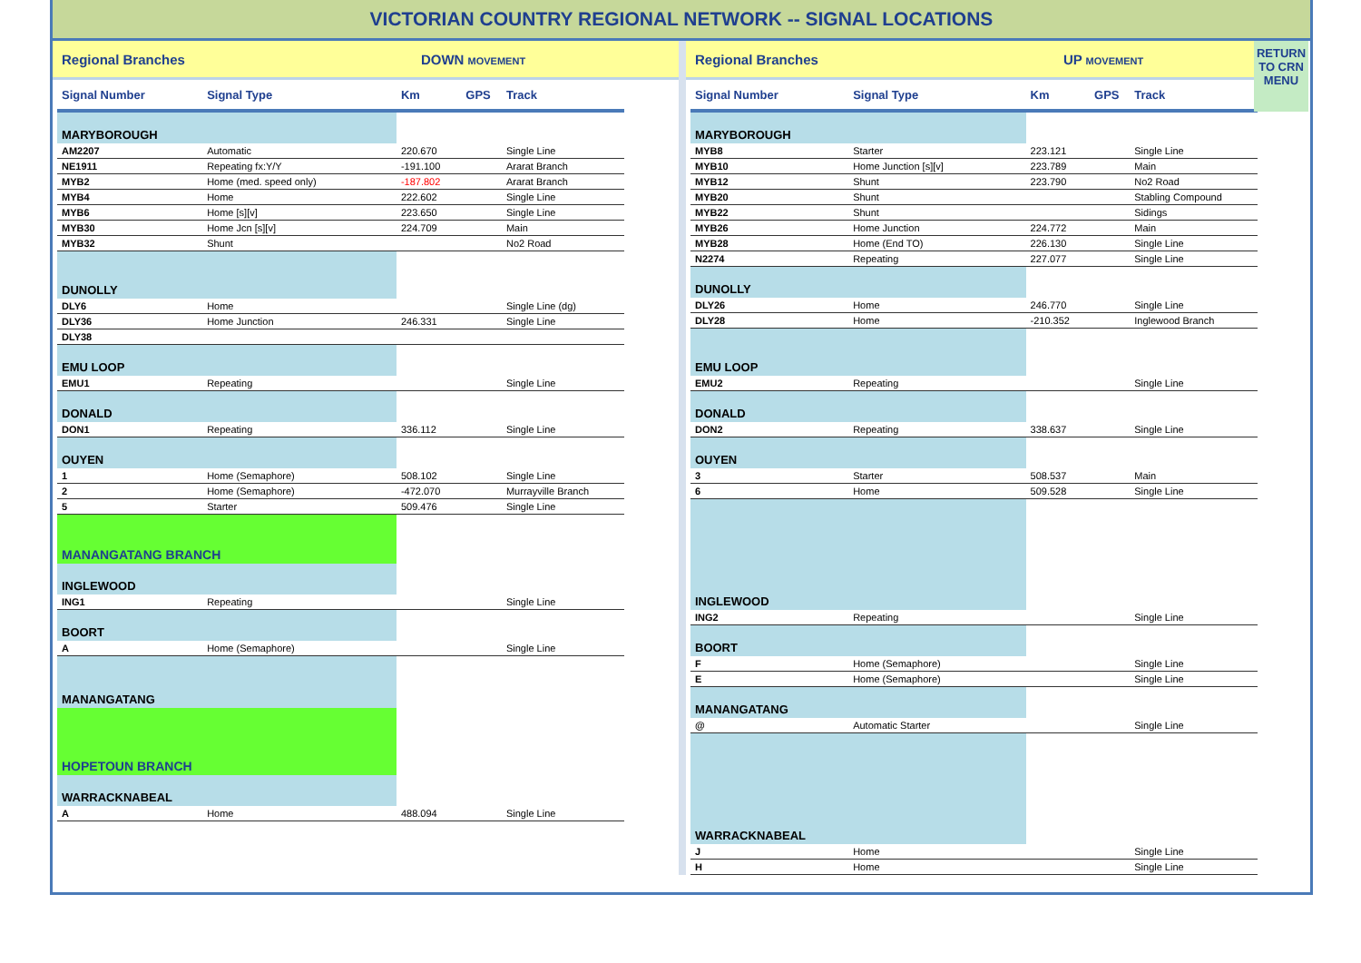VICTORIAN COUNTRY REGIONAL NETWORK -- SIGNAL LOCATIONS
Regional Branches DOWN MOVEMENT
| Signal Number | Signal Type | Km | GPS | Track |
| --- | --- | --- | --- | --- |
| MARYBOROUGH | | | | |
| AM2207 | Automatic | 220.670 | | Single Line |
| NE1911 | Repeating fx:Y/Y | -191.100 | | Ararat Branch |
| MYB2 | Home (med. speed only) | -187.802 | | Ararat Branch |
| MYB4 | Home | 222.602 | | Single Line |
| MYB6 | Home [s][v] | 223.650 | | Single Line |
| MYB30 | Home Jcn [s][v] | 224.709 | | Main |
| MYB32 | Shunt | | | No2 Road |
| DUNOLLY | | | | |
| DLY6 | Home | | | Single Line (dg) |
| DLY36 | Home Junction | 246.331 | | Single Line |
| DLY38 | | | | |
| EMU LOOP | | | | |
| EMU1 | Repeating | | | Single Line |
| DONALD | | | | |
| DON1 | Repeating | 336.112 | | Single Line |
| OUYEN | | | | |
| 1 | Home (Semaphore) | 508.102 | | Single Line |
| 2 | Home (Semaphore) | -472.070 | | Murrayville Branch |
| 5 | Starter | 509.476 | | Single Line |
| MANANGATANG BRANCH | | | | |
| INGLEWOOD | | | | |
| ING1 | Repeating | | | Single Line |
| BOORT | | | | |
| A | Home (Semaphore) | | | Single Line |
| MANANGATANG | | | | |
| HOPETOUN BRANCH | | | | |
| WARRACKNABEAL | | | | |
| A | Home | 488.094 | | Single Line |
Regional Branches UP MOVEMENT
| Signal Number | Signal Type | Km | GPS | Track |
| --- | --- | --- | --- | --- |
| MARYBOROUGH | | | | |
| MYB8 | Starter | 223.121 | | Single Line |
| MYB10 | Home Junction [s][v] | 223.789 | | Main |
| MYB12 | Shunt | 223.790 | | No2 Road |
| MYB20 | Shunt | | | Stabling Compound |
| MYB22 | Shunt | | | Sidings |
| MYB26 | Home Junction | 224.772 | | Main |
| MYB28 | Home (End TO) | 226.130 | | Single Line |
| N2274 | Repeating | 227.077 | | Single Line |
| DUNOLLY | | | | |
| DLY26 | Home | 246.770 | | Single Line |
| DLY28 | Home | -210.352 | | Inglewood Branch |
| EMU LOOP | | | | |
| EMU2 | Repeating | | | Single Line |
| DONALD | | | | |
| DON2 | Repeating | 338.637 | | Single Line |
| OUYEN | | | | |
| 3 | Starter | 508.537 | | Main |
| 6 | Home | 509.528 | | Single Line |
| INGLEWOOD | | | | |
| ING2 | Repeating | | | Single Line |
| BOORT | | | | |
| F | Home (Semaphore) | | | Single Line |
| E | Home (Semaphore) | | | Single Line |
| MANANGATANG | | | | |
| @ | Automatic Starter | | | Single Line |
| WARRACKNABEAL | | | | |
| J | Home | | | Single Line |
| H | Home | | | Single Line |
RETURN
TO CRN
MENU